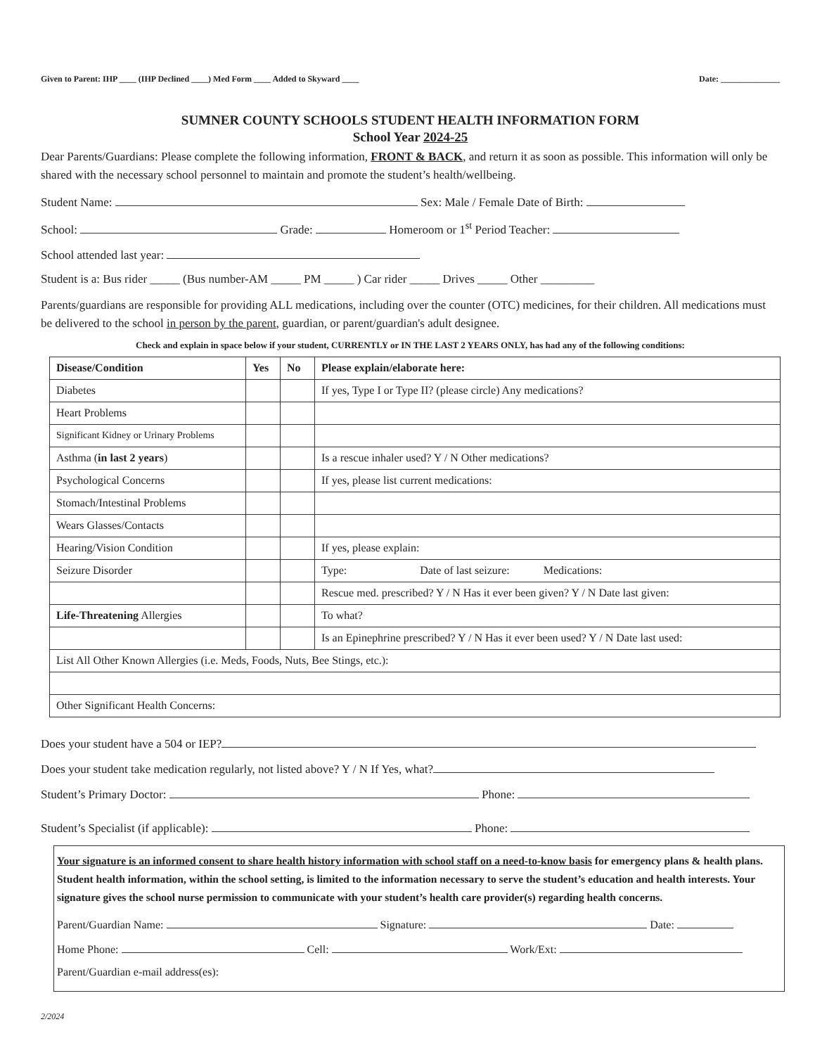Given to Parent: IHP ____ (IHP Declined ____) Med Form ____ Added to Skyward ____ Date: ______________
SUMNER COUNTY SCHOOLS STUDENT HEALTH INFORMATION FORM
School Year 2024-25
Dear Parents/Guardians: Please complete the following information, FRONT & BACK, and return it as soon as possible. This information will only be shared with the necessary school personnel to maintain and promote the student’s health/wellbeing.
Student Name: Sex: Male / Female Date of Birth:
School: Grade: Homeroom or 1<sup>st</sup> Period Teacher:
School attended last year:
Student is a: Bus rider _____ (Bus number-AM _____ PM _____ ) Car rider _____ Drives _____ Other _________
Parents/guardians are responsible for providing ALL medications, including over the counter (OTC) medicines, for their children. All medications must be delivered to the school in person by the parent, guardian, or parent/guardian's adult designee.
Check and explain in space below if your student, CURRENTLY or IN THE LAST 2 YEARS ONLY, has had any of the following conditions:
| Disease/Condition | Yes | No | Please explain/elaborate here: |
| --- | --- | --- | --- |
| Diabetes | | | If yes, Type I or Type II? (please circle) Any medications? |
| Heart Problems | | | |
| Significant Kidney or Urinary Problems | | | |
| Asthma ( in last 2 years ) | | | Is a rescue inhaler used? Y / N Other medications? |
| Psychological Concerns | | | If yes, please list current medications: |
| Stomach/Intestinal Problems | | | |
| Wears Glasses/Contacts | | | |
| Hearing/Vision Condition | | | If yes, please explain: |
| Seizure Disorder | | | Type: Date of last seizure: Medications: |
| | | | Rescue med. prescribed? Y / N Has it ever been given? Y / N Date last given: |
| Life-Threatening Allergies | | | To what? |
| | | | Is an Epinephrine prescribed? Y / N Has it ever been used? Y / N Date last used: |
| List All Other Known Allergies (i.e. Meds, Foods, Nuts, Bee Stings, etc.): | | | |
| Other Significant Health Concerns: | | | |
Does your student have a 504 or IEP?
Does your student take medication regularly, not listed above? Y / N If Yes, what?
Student’s Primary Doctor: Phone:
Student’s Specialist (if applicable): Phone:
Your signature is an informed consent to share health history information with school staff on a need-to-know basis for emergency plans & health plans. Student health information, within the school setting, is limited to the information necessary to serve the student’s education and health interests. Your signature gives the school nurse permission to communicate with your student’s health care provider(s) regarding health concerns.
Parent/Guardian Name: Signature: Date:
Home Phone: Cell: Work/Ext:
Parent/Guardian e-mail address(es):
2/2024